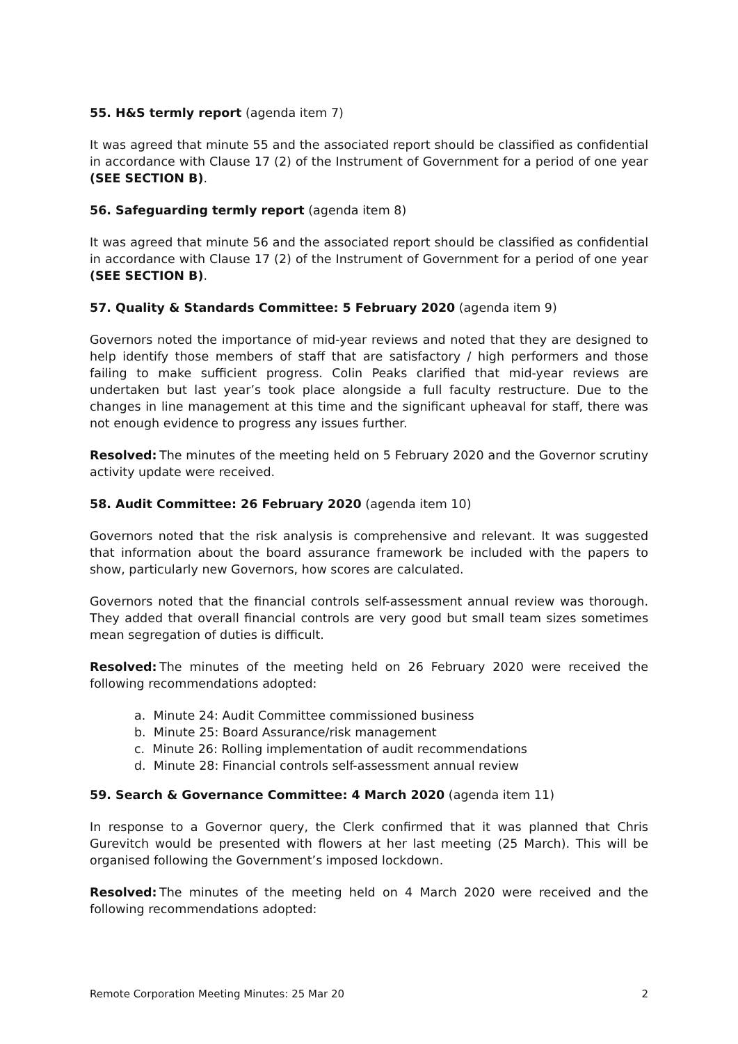55. H&S termly report (agenda item 7)
It was agreed that minute 55 and the associated report should be classified as confidential in accordance with Clause 17 (2) of the Instrument of Government for a period of one year (SEE SECTION B).
56. Safeguarding termly report (agenda item 8)
It was agreed that minute 56 and the associated report should be classified as confidential in accordance with Clause 17 (2) of the Instrument of Government for a period of one year (SEE SECTION B).
57. Quality & Standards Committee: 5 February 2020 (agenda item 9)
Governors noted the importance of mid-year reviews and noted that they are designed to help identify those members of staff that are satisfactory / high performers and those failing to make sufficient progress. Colin Peaks clarified that mid-year reviews are undertaken but last year’s took place alongside a full faculty restructure. Due to the changes in line management at this time and the significant upheaval for staff, there was not enough evidence to progress any issues further.
Resolved: The minutes of the meeting held on 5 February 2020 and the Governor scrutiny activity update were received.
58. Audit Committee: 26 February 2020 (agenda item 10)
Governors noted that the risk analysis is comprehensive and relevant. It was suggested that information about the board assurance framework be included with the papers to show, particularly new Governors, how scores are calculated.
Governors noted that the financial controls self-assessment annual review was thorough. They added that overall financial controls are very good but small team sizes sometimes mean segregation of duties is difficult.
Resolved: The minutes of the meeting held on 26 February 2020 were received the following recommendations adopted:
a. Minute 24: Audit Committee commissioned business
b. Minute 25: Board Assurance/risk management
c. Minute 26: Rolling implementation of audit recommendations
d. Minute 28: Financial controls self-assessment annual review
59. Search & Governance Committee: 4 March 2020 (agenda item 11)
In response to a Governor query, the Clerk confirmed that it was planned that Chris Gurevitch would be presented with flowers at her last meeting (25 March). This will be organised following the Government’s imposed lockdown.
Resolved: The minutes of the meeting held on 4 March 2020 were received and the following recommendations adopted:
Remote Corporation Meeting Minutes: 25 Mar 20 2